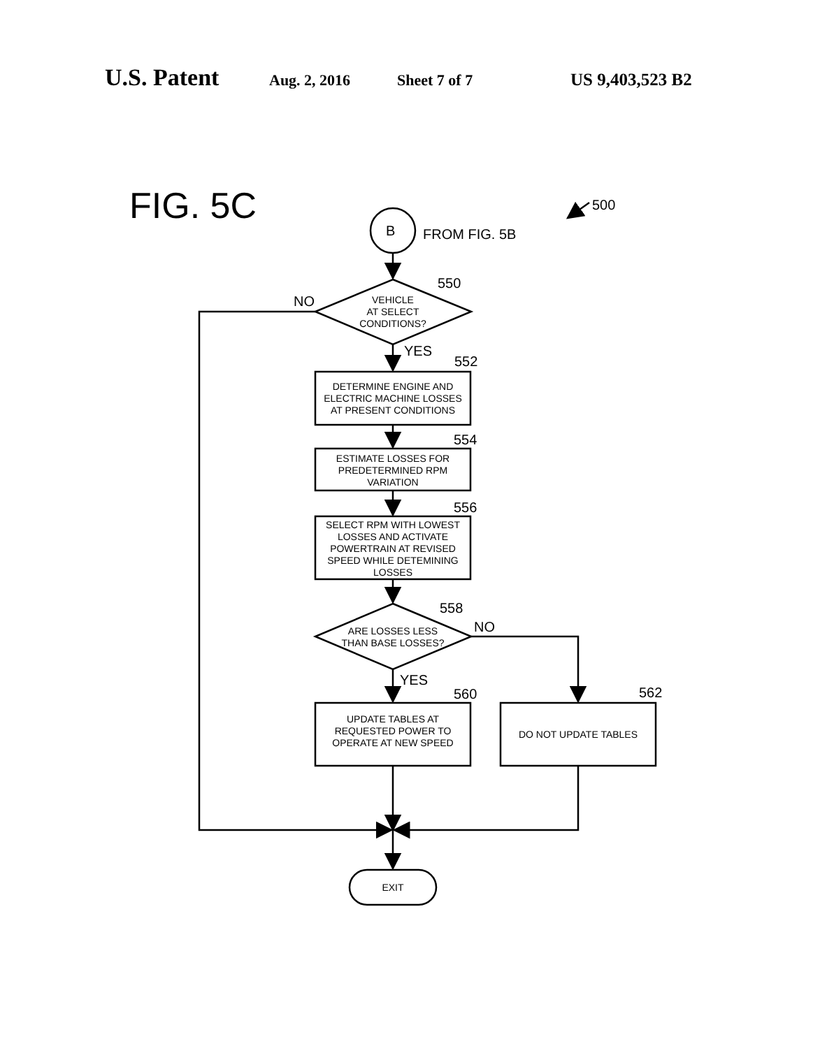U.S. Patent Aug. 2, 2016 Sheet 7 of 7 US 9,403,523 B2
FIG. 5C
500
B
FROM FIG. 5B
550
552
554
556
558
560
562
NO
YES
NO
YES
VEHICLE
AT SELECT
CONDITIONS?
DETERMINE ENGINE AND
ELECTRIC MACHINE LOSSES
AT PRESENT CONDITIONS
ESTIMATE LOSSES FOR
PREDETERMINED RPM
VARIATION
SELECT RPM WITH LOWEST
LOSSES AND ACTIVATE
POWERTRAIN AT REVISED
SPEED WHILE DETEMINING
LOSSES
ARE LOSSES LESS
THAN BASE LOSSES?
UPDATE TABLES AT
REQUESTED POWER TO
OPERATE AT NEW SPEED
DO NOT UPDATE TABLES
EXIT